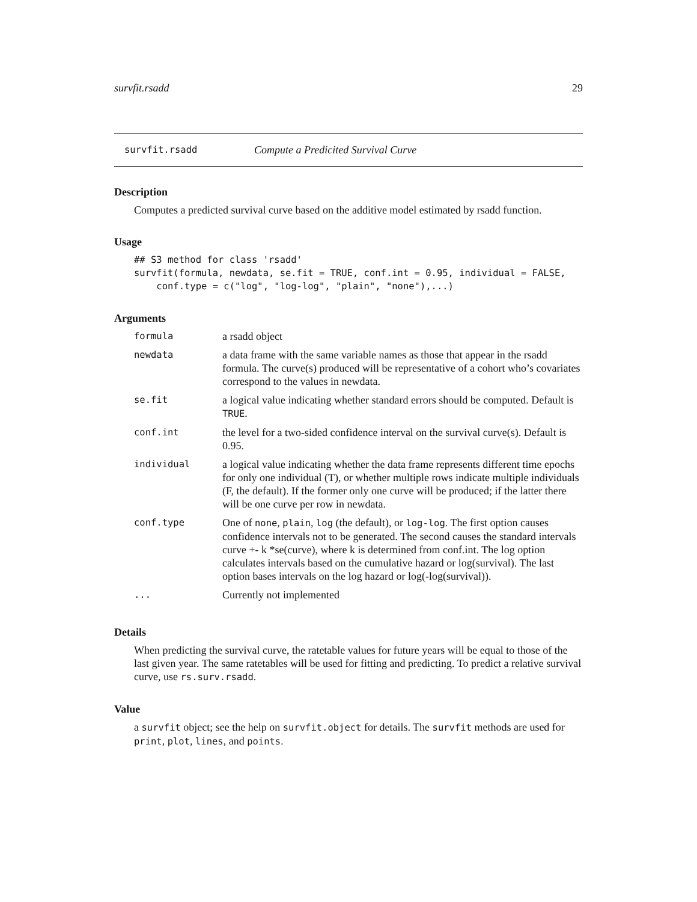survfit.rsadd 29
survfit.rsadd Compute a Predicited Survival Curve
Description
Computes a predicted survival curve based on the additive model estimated by rsadd function.
Usage
## S3 method for class 'rsadd'
survfit(formula, newdata, se.fit = TRUE, conf.int = 0.95, individual = FALSE,
    conf.type = c("log", "log-log", "plain", "none"),...)
Arguments
| formula | a rsadd object |
| newdata | a data frame with the same variable names as those that appear in the rsadd formula. The curve(s) produced will be representative of a cohort who’s covariates correspond to the values in newdata. |
| se.fit | a logical value indicating whether standard errors should be computed. Default is TRUE . |
| conf.int | the level for a two-sided confidence interval on the survival curve(s). Default is 0.95. |
| individual | a logical value indicating whether the data frame represents different time epochs for only one individual (T), or whether multiple rows indicate multiple individuals (F, the default). If the former only one curve will be produced; if the latter there will be one curve per row in newdata. |
| conf.type | One of none , plain , log (the default), or log-log . The first option causes confidence intervals not to be generated. The second causes the standard intervals curve +- k *se(curve), where k is determined from conf.int. The log option calculates intervals based on the cumulative hazard or log(survival). The last option bases intervals on the log hazard or log(-log(survival)). |
| ... | Currently not implemented |
Details
When predicting the survival curve, the ratetable values for future years will be equal to those of the last given year. The same ratetables will be used for fitting and predicting. To predict a relative survival curve, use rs.surv.rsadd.
Value
a survfit object; see the help on survfit.object for details. The survfit methods are used for print, plot, lines, and points.